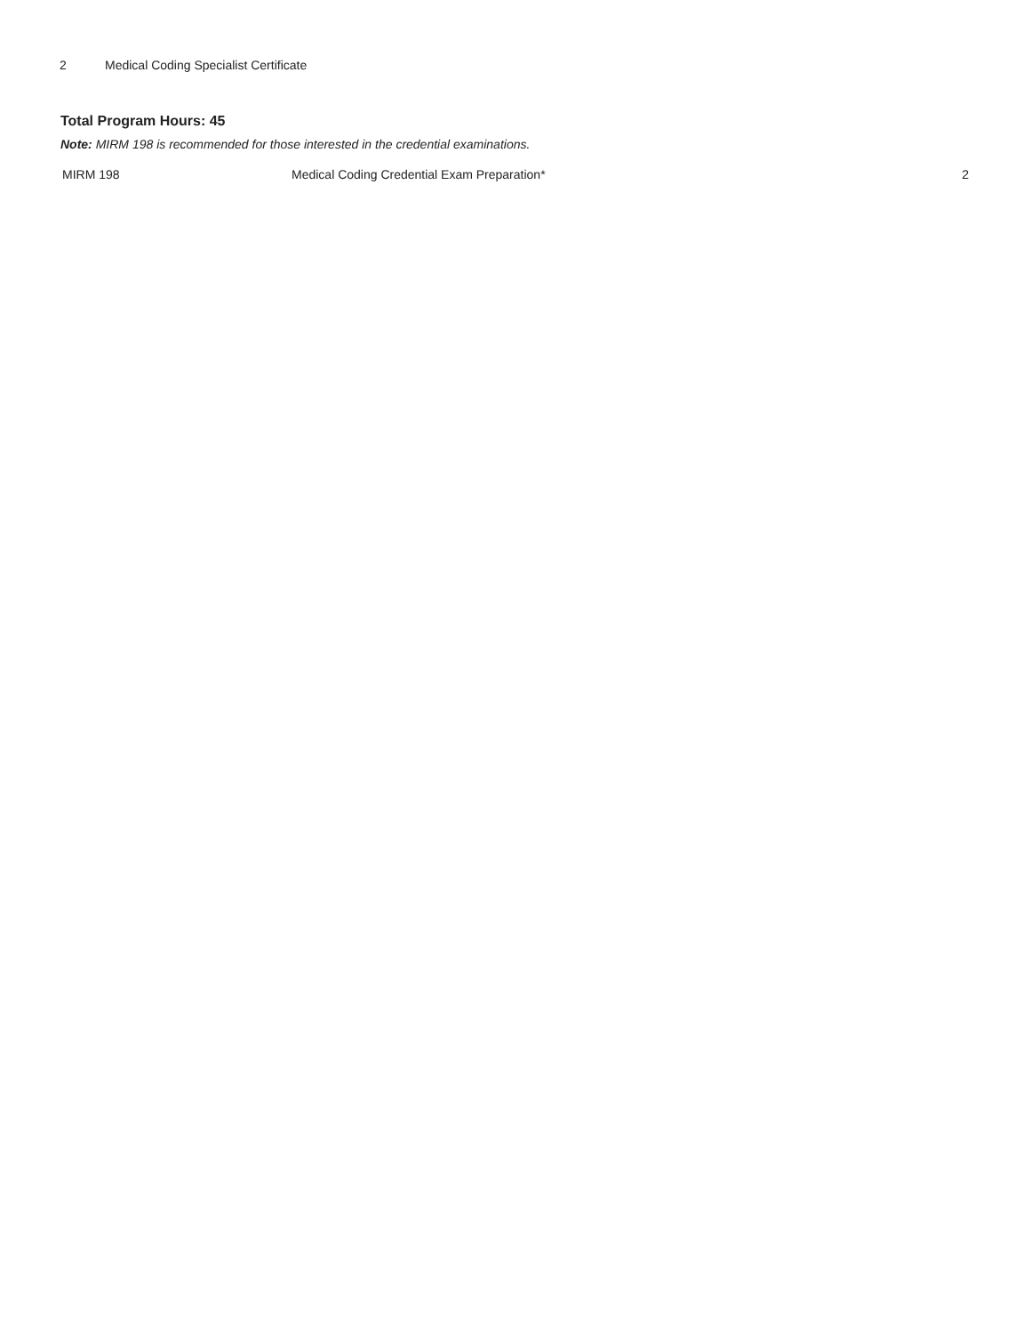2 Medical Coding Specialist Certificate
Total Program Hours: 45
Note: MIRM 198 is recommended for those interested in the credential examinations.
| MIRM 198 | Medical Coding Credential Exam Preparation* | 2 |